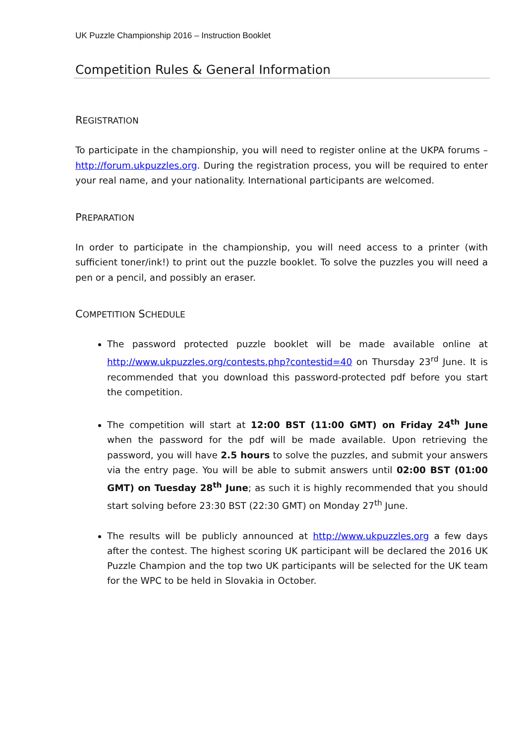UK Puzzle Championship 2016 – Instruction Booklet
Competition Rules & General Information
REGISTRATION
To participate in the championship, you will need to register online at the UKPA forums – http://forum.ukpuzzles.org. During the registration process, you will be required to enter your real name, and your nationality. International participants are welcomed.
PREPARATION
In order to participate in the championship, you will need access to a printer (with sufficient toner/ink!) to print out the puzzle booklet. To solve the puzzles you will need a pen or a pencil, and possibly an eraser.
COMPETITION SCHEDULE
The password protected puzzle booklet will be made available online at http://www.ukpuzzles.org/contests.php?contestid=40 on Thursday 23<sup>rd</sup> June. It is recommended that you download this password-protected pdf before you start the competition.
The competition will start at 12:00 BST (11:00 GMT) on Friday 24<sup>th</sup> June when the password for the pdf will be made available. Upon retrieving the password, you will have 2.5 hours to solve the puzzles, and submit your answers via the entry page. You will be able to submit answers until 02:00 BST (01:00 GMT) on Tuesday 28<sup>th</sup> June; as such it is highly recommended that you should start solving before 23:30 BST (22:30 GMT) on Monday 27<sup>th</sup> June.
The results will be publicly announced at http://www.ukpuzzles.org a few days after the contest. The highest scoring UK participant will be declared the 2016 UK Puzzle Champion and the top two UK participants will be selected for the UK team for the WPC to be held in Slovakia in October.